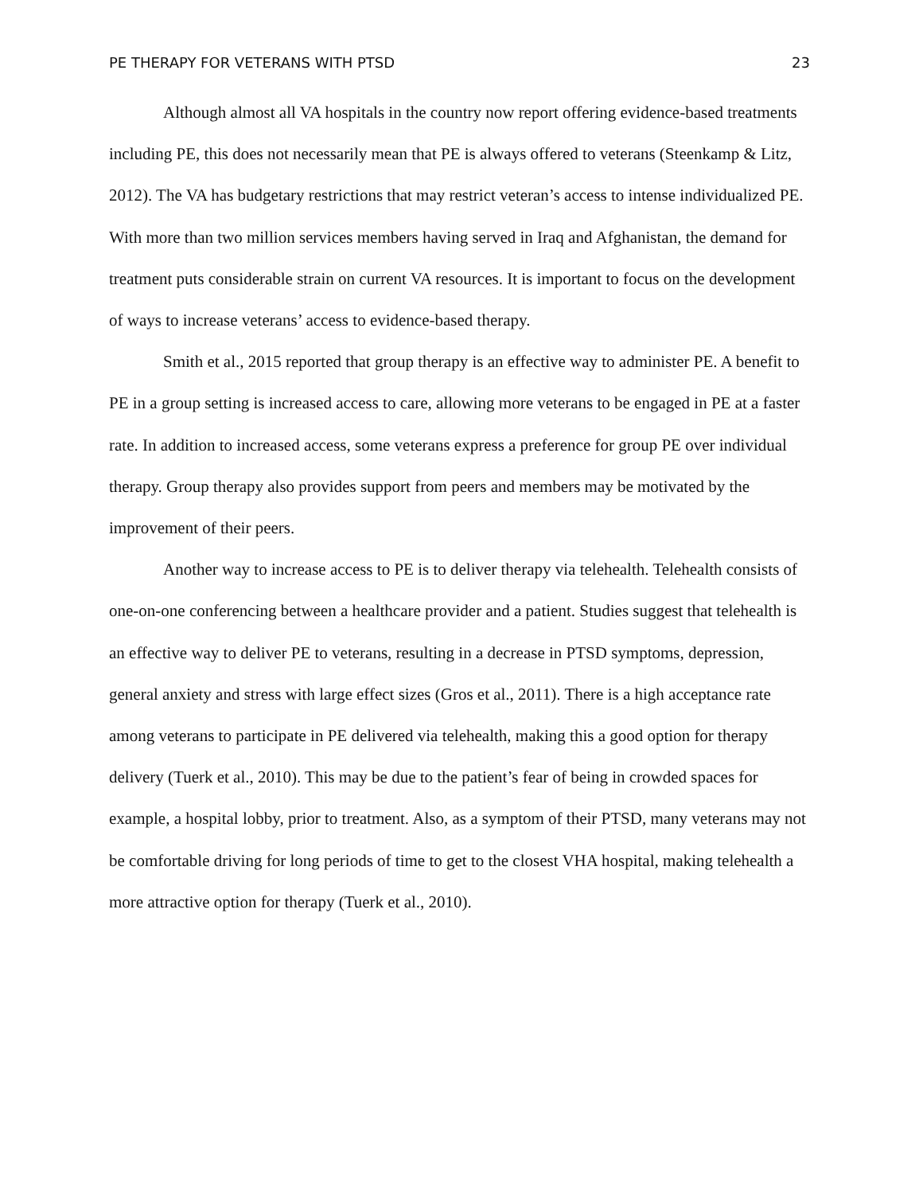PE THERAPY FOR VETERANS WITH PTSD 23
Although almost all VA hospitals in the country now report offering evidence-based treatments including PE, this does not necessarily mean that PE is always offered to veterans (Steenkamp & Litz, 2012). The VA has budgetary restrictions that may restrict veteran’s access to intense individualized PE. With more than two million services members having served in Iraq and Afghanistan, the demand for treatment puts considerable strain on current VA resources. It is important to focus on the development of ways to increase veterans’ access to evidence-based therapy.
Smith et al., 2015 reported that group therapy is an effective way to administer PE. A benefit to PE in a group setting is increased access to care, allowing more veterans to be engaged in PE at a faster rate. In addition to increased access, some veterans express a preference for group PE over individual therapy. Group therapy also provides support from peers and members may be motivated by the improvement of their peers.
Another way to increase access to PE is to deliver therapy via telehealth. Telehealth consists of one-on-one conferencing between a healthcare provider and a patient. Studies suggest that telehealth is an effective way to deliver PE to veterans, resulting in a decrease in PTSD symptoms, depression, general anxiety and stress with large effect sizes (Gros et al., 2011). There is a high acceptance rate among veterans to participate in PE delivered via telehealth, making this a good option for therapy delivery (Tuerk et al., 2010). This may be due to the patient’s fear of being in crowded spaces for example, a hospital lobby, prior to treatment. Also, as a symptom of their PTSD, many veterans may not be comfortable driving for long periods of time to get to the closest VHA hospital, making telehealth a more attractive option for therapy (Tuerk et al., 2010).